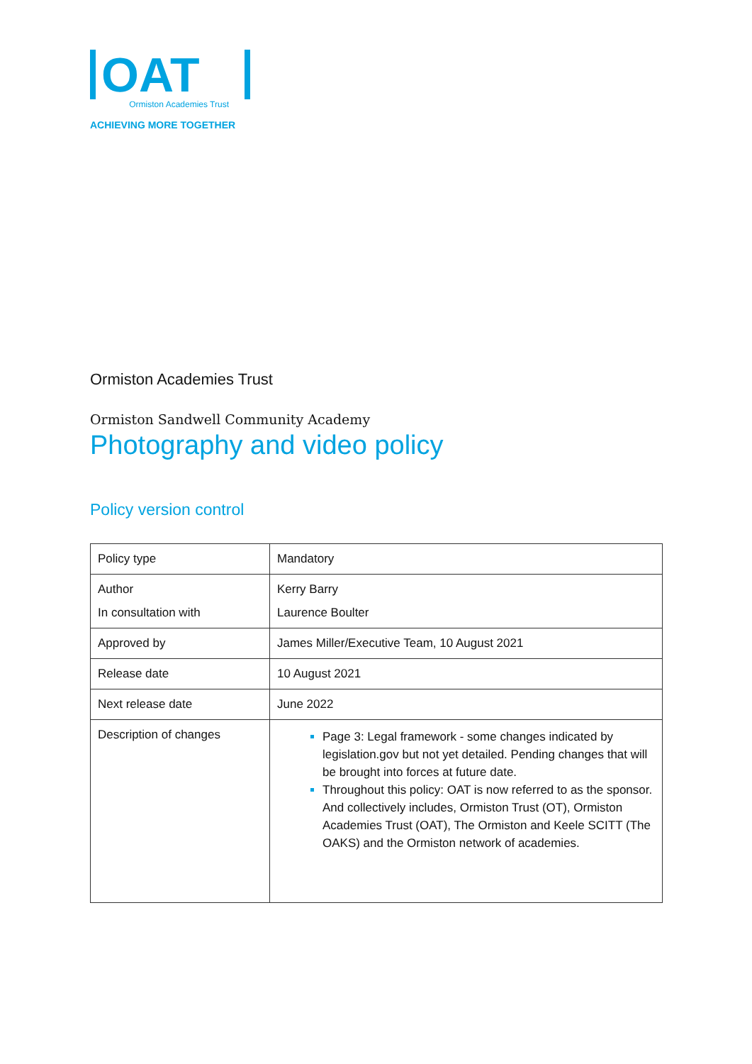OAT
Ormiston Academies Trust
ACHIEVING MORE TOGETHER
Ormiston Academies Trust
Ormiston Sandwell Community Academy
Photography and video policy
Policy version control
| Policy type | Mandatory |
| Author In consultation with | Kerry Barry Laurence Boulter |
| Approved by | James Miller/Executive Team, 10 August 2021 |
| Release date | 10 August 2021 |
| Next release date | June 2022 |
| Description of changes | Page 3: Legal framework - some changes indicated by legislation.gov but not yet detailed. Pending changes that will be brought into forces at future date. Throughout this policy: OAT is now referred to as the sponsor. And collectively includes, Ormiston Trust (OT), Ormiston Academies Trust (OAT), The Ormiston and Keele SCITT (The OAKS) and the Ormiston network of academies. |